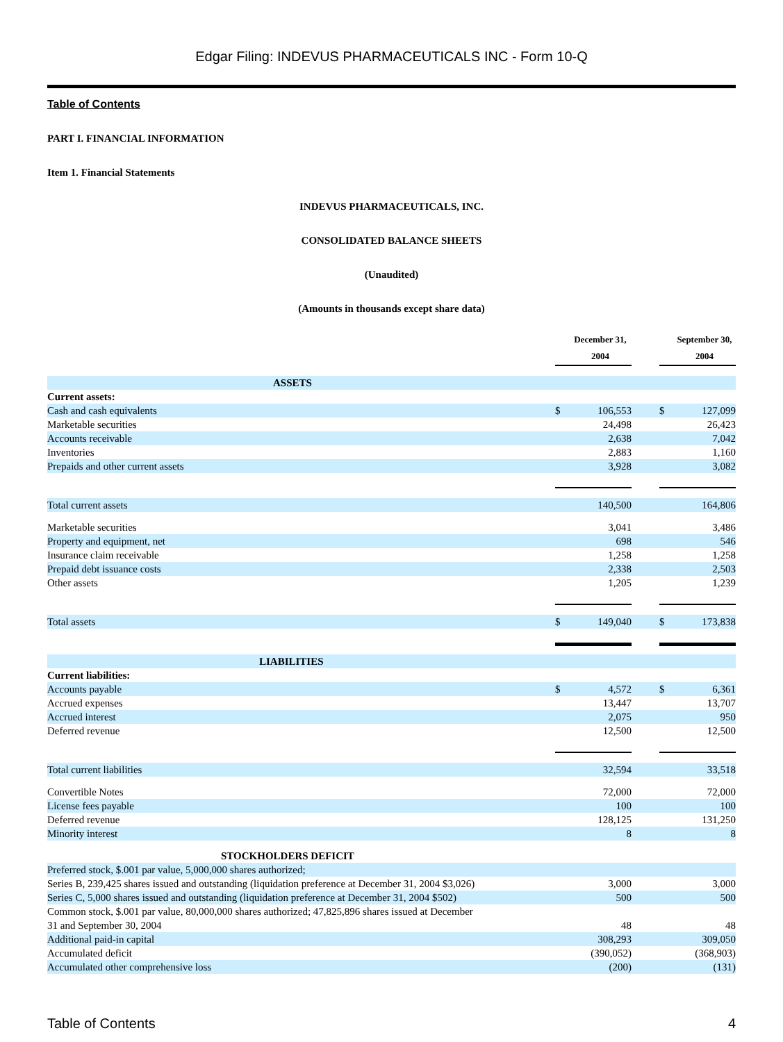Edgar Filing: INDEVUS PHARMACEUTICALS INC - Form 10-Q
Table of Contents
PART I. FINANCIAL INFORMATION
Item 1. Financial Statements
INDEVUS PHARMACEUTICALS, INC.
CONSOLIDATED BALANCE SHEETS
(Unaudited)
(Amounts in thousands except share data)
| | | December 31, 2004 | | | September 30, 2004 |
| ASSETS | | | | | |
| Current assets: | | | | | |
| Cash and cash equivalents | $ | 106,553 | | $ | 127,099 |
| Marketable securities | | 24,498 | | | 26,423 |
| Accounts receivable | | 2,638 | | | 7,042 |
| Inventories | | 2,883 | | | 1,160 |
| Prepaids and other current assets | | 3,928 | | | 3,082 |
| Total current assets | | 140,500 | | | 164,806 |
| Marketable securities | | 3,041 | | | 3,486 |
| Property and equipment, net | | 698 | | | 546 |
| Insurance claim receivable | | 1,258 | | | 1,258 |
| Prepaid debt issuance costs | | 2,338 | | | 2,503 |
| Other assets | | 1,205 | | | 1,239 |
| Total assets | $ | 149,040 | | $ | 173,838 |
| LIABILITIES | | | | | |
| Current liabilities: | | | | | |
| Accounts payable | $ | 4,572 | | $ | 6,361 |
| Accrued expenses | | 13,447 | | | 13,707 |
| Accrued interest | | 2,075 | | | 950 |
| Deferred revenue | | 12,500 | | | 12,500 |
| Total current liabilities | | 32,594 | | | 33,518 |
| Convertible Notes | | 72,000 | | | 72,000 |
| License fees payable | | 100 | | | 100 |
| Deferred revenue | | 128,125 | | | 131,250 |
| Minority interest | | 8 | | | 8 |
| STOCKHOLDERS DEFICIT | | | | | |
| Preferred stock, $.001 par value, 5,000,000 shares authorized; | | | | | |
| Series B, 239,425 shares issued and outstanding (liquidation preference at December 31, 2004 $3,026) | | 3,000 | | | 3,000 |
| Series C, 5,000 shares issued and outstanding (liquidation preference at December 31, 2004 $502) | | 500 | | | 500 |
| Common stock, $.001 par value, 80,000,000 shares authorized; 47,825,896 shares issued at December 31 and September 30, 2004 | | 48 | | | 48 |
| Additional paid-in capital | | 308,293 | | | 309,050 |
| Accumulated deficit | | (390,052) | | | (368,903) |
| Accumulated other comprehensive loss | | (200) | | | (131) |
Table of Contents 4